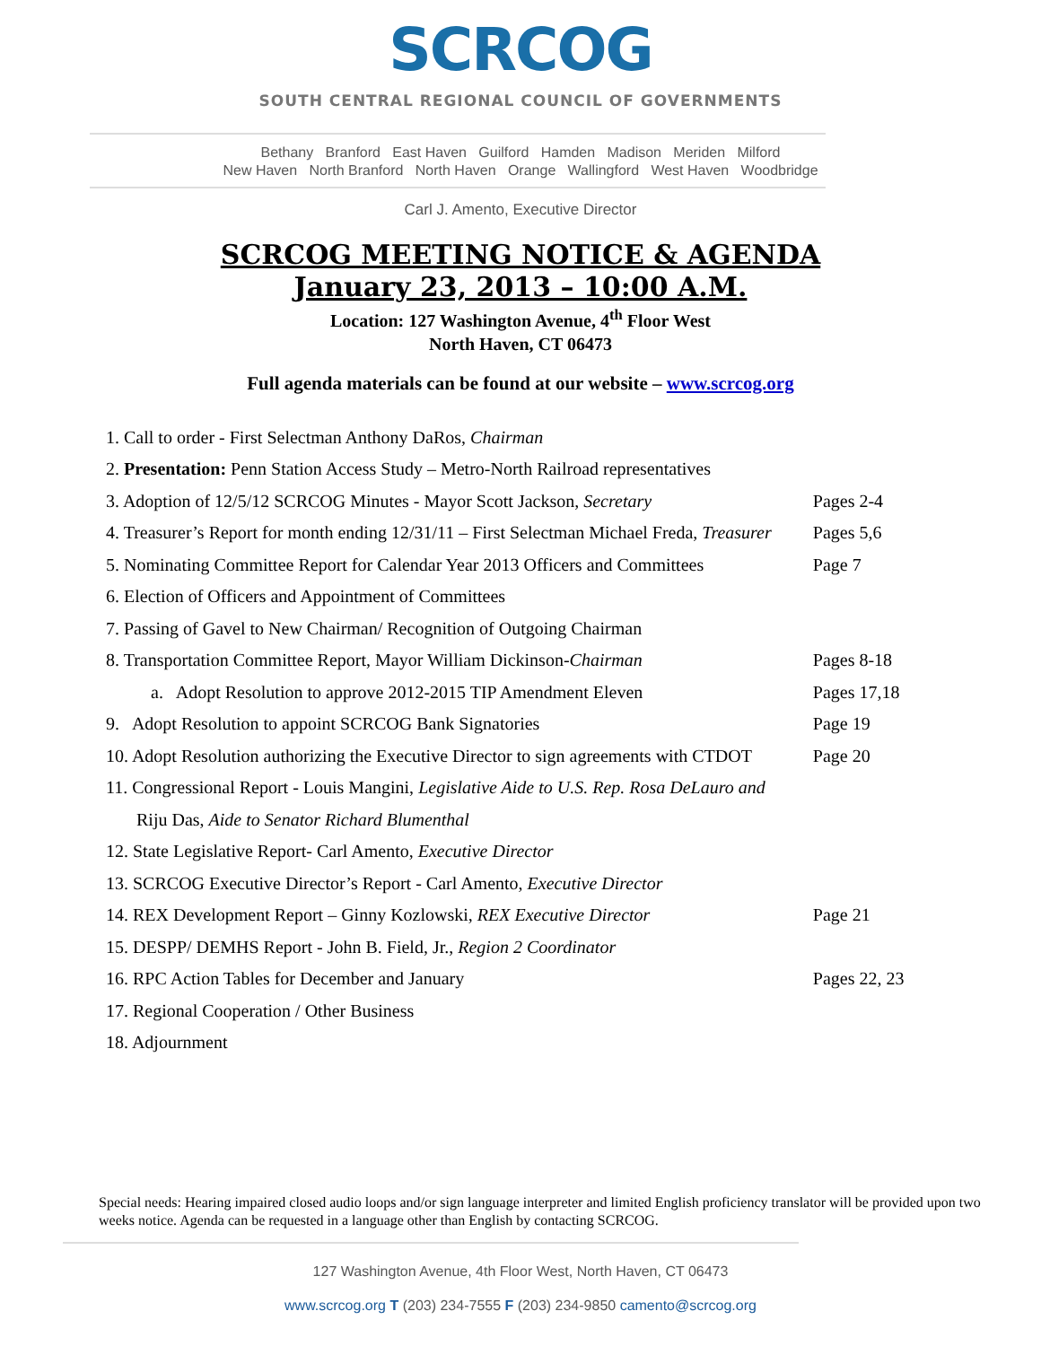SCRCOG
SOUTH CENTRAL REGIONAL COUNCIL OF GOVERNMENTS
Bethany Branford East Haven Guilford Hamden Madison Meriden Milford
New Haven North Branford North Haven Orange Wallingford West Haven Woodbridge
Carl J. Amento, Executive Director
SCRCOG MEETING NOTICE & AGENDA
January 23, 2013 – 10:00 A.M.
Location: 127 Washington Avenue, 4<sup>th</sup> Floor West
North Haven, CT 06473
Full agenda materials can be found at our website – www.scrcog.org
| 1. Call to order - First Selectman Anthony DaRos, Chairman | |
| 2. Presentation: Penn Station Access Study – Metro-North Railroad representatives | |
| 3. Adoption of 12/5/12 SCRCOG Minutes - Mayor Scott Jackson, Secretary | Pages 2-4 |
| 4. Treasurer’s Report for month ending 12/31/11 – First Selectman Michael Freda, Treasurer | Pages 5,6 |
| 5. Nominating Committee Report for Calendar Year 2013 Officers and Committees | Page 7 |
| 6. Election of Officers and Appointment of Committees | |
| 7. Passing of Gavel to New Chairman/ Recognition of Outgoing Chairman | |
| 8. Transportation Committee Report, Mayor William Dickinson- Chairman | Pages 8-18 |
| a. Adopt Resolution to approve 2012-2015 TIP Amendment Eleven | Pages 17,18 |
| 9. Adopt Resolution to appoint SCRCOG Bank Signatories | Page 19 |
| 10. Adopt Resolution authorizing the Executive Director to sign agreements with CTDOT | Page 20 |
| 11. Congressional Report - Louis Mangini, Legislative Aide to U.S. Rep. Rosa DeLauro and | |
| Riju Das, Aide to Senator Richard Blumenthal | |
| 12. State Legislative Report- Carl Amento, Executive Director | |
| 13. SCRCOG Executive Director’s Report - Carl Amento, Executive Director | |
| 14. REX Development Report – Ginny Kozlowski, REX Executive Director | Page 21 |
| 15. DESPP/ DEMHS Report - John B. Field, Jr., Region 2 Coordinator | |
| 16. RPC Action Tables for December and January | Pages 22, 23 |
| 17. Regional Cooperation / Other Business | |
| 18. Adjournment | |
Special needs: Hearing impaired closed audio loops and/or sign language interpreter and limited English proficiency translator will be provided upon two weeks notice. Agenda can be requested in a language other than English by contacting SCRCOG.
127 Washington Avenue, 4th Floor West, North Haven, CT 06473
www.scrcog.org T (203) 234-7555 F (203) 234-9850 camento@scrcog.org